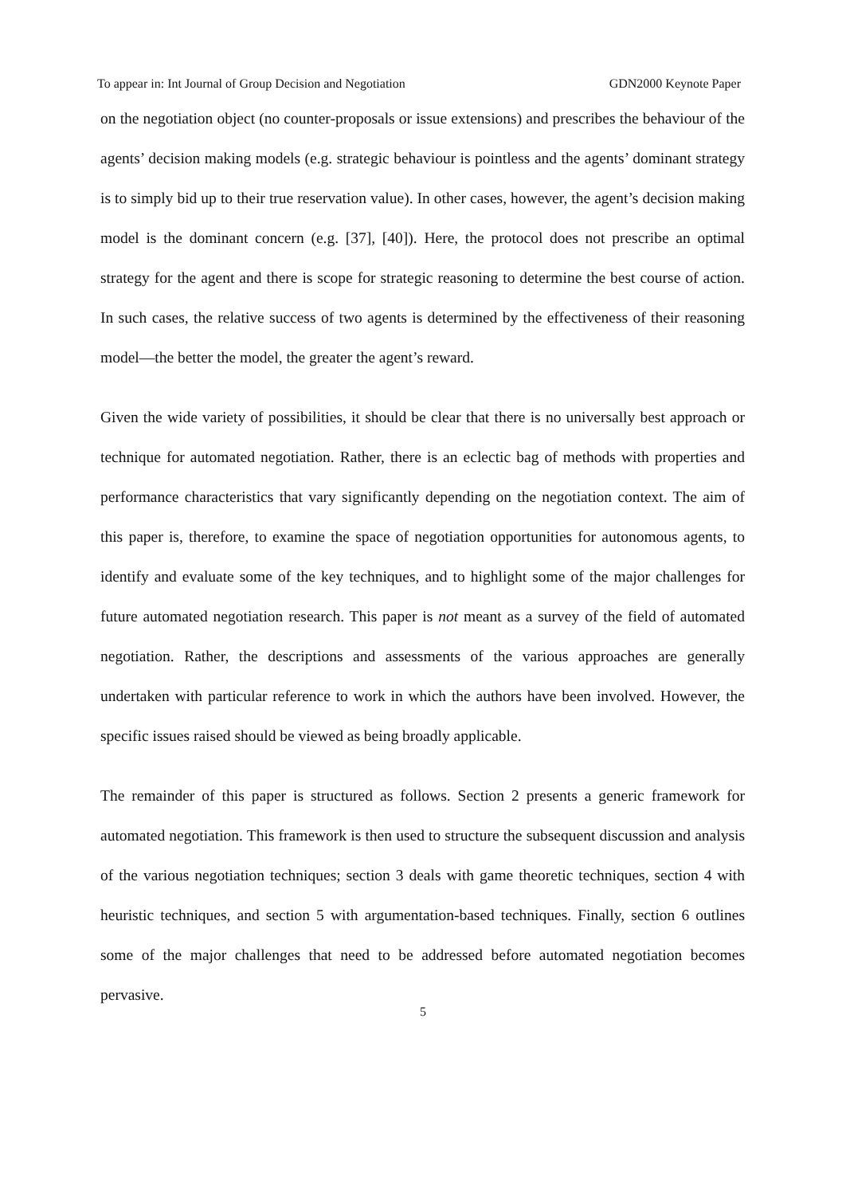To appear in: Int Journal of Group Decision and Negotiation GDN2000 Keynote Paper
on the negotiation object (no counter-proposals or issue extensions) and prescribes the behaviour of the agents’ decision making models (e.g. strategic behaviour is pointless and the agents’ dominant strategy is to simply bid up to their true reservation value). In other cases, however, the agent’s decision making model is the dominant concern (e.g. [37], [40]). Here, the protocol does not prescribe an optimal strategy for the agent and there is scope for strategic reasoning to determine the best course of action. In such cases, the relative success of two agents is determined by the effectiveness of their reasoning model—the better the model, the greater the agent’s reward.
Given the wide variety of possibilities, it should be clear that there is no universally best approach or technique for automated negotiation. Rather, there is an eclectic bag of methods with properties and performance characteristics that vary significantly depending on the negotiation context. The aim of this paper is, therefore, to examine the space of negotiation opportunities for autonomous agents, to identify and evaluate some of the key techniques, and to highlight some of the major challenges for future automated negotiation research. This paper is not meant as a survey of the field of automated negotiation. Rather, the descriptions and assessments of the various approaches are generally undertaken with particular reference to work in which the authors have been involved. However, the specific issues raised should be viewed as being broadly applicable.
The remainder of this paper is structured as follows. Section 2 presents a generic framework for automated negotiation. This framework is then used to structure the subsequent discussion and analysis of the various negotiation techniques; section 3 deals with game theoretic techniques, section 4 with heuristic techniques, and section 5 with argumentation-based techniques. Finally, section 6 outlines some of the major challenges that need to be addressed before automated negotiation becomes pervasive.
5